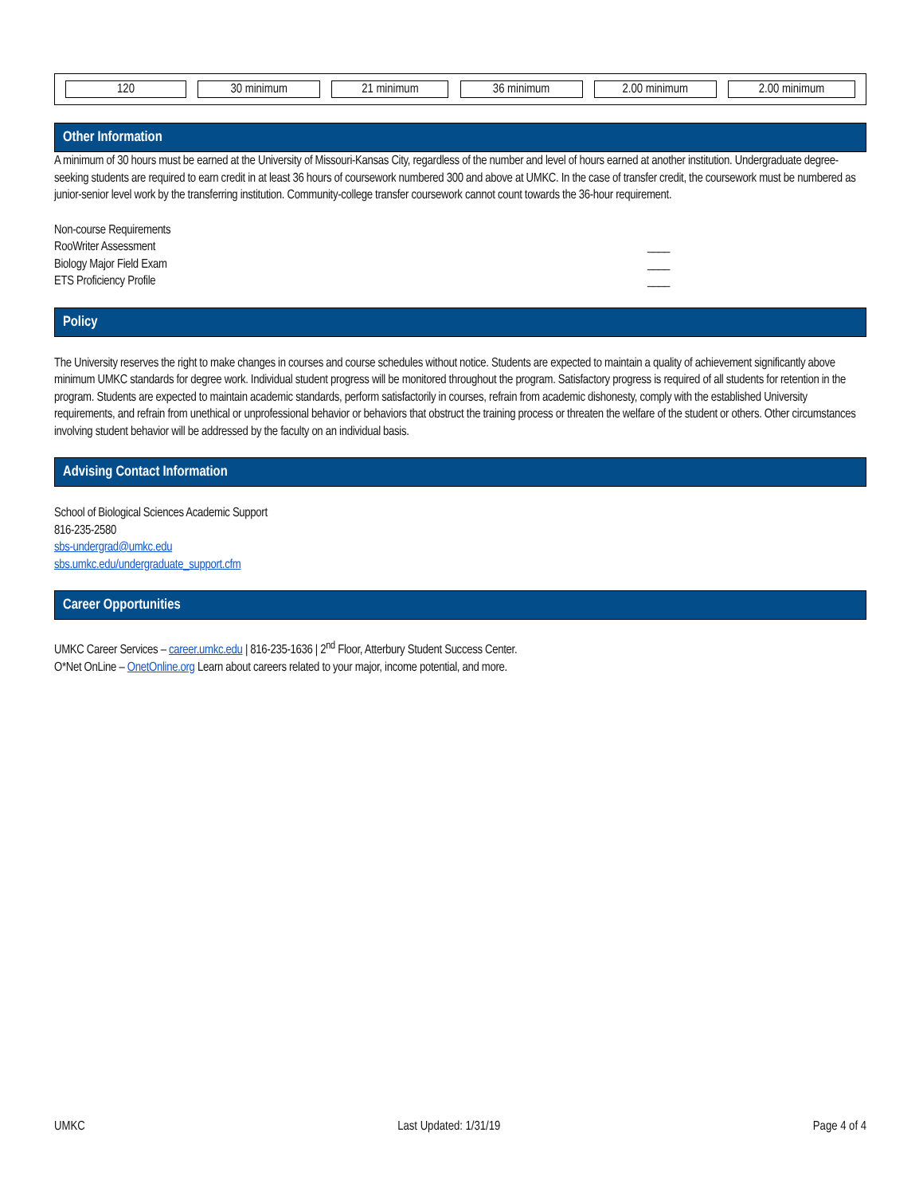120 30 minimum 21 minimum 36 minimum 2.00 minimum 2.00 minimum
Other Information
A minimum of 30 hours must be earned at the University of Missouri-Kansas City, regardless of the number and level of hours earned at another institution. Undergraduate degree-seeking students are required to earn credit in at least 36 hours of coursework numbered 300 and above at UMKC. In the case of transfer credit, the coursework must be numbered as junior-senior level work by the transferring institution. Community-college transfer coursework cannot count towards the 36-hour requirement.
Non-course Requirements
RooWriter Assessment ____
Biology Major Field Exam ____
ETS Proficiency Profile ____
Policy
The University reserves the right to make changes in courses and course schedules without notice. Students are expected to maintain a quality of achievement significantly above minimum UMKC standards for degree work. Individual student progress will be monitored throughout the program. Satisfactory progress is required of all students for retention in the program. Students are expected to maintain academic standards, perform satisfactorily in courses, refrain from academic dishonesty, comply with the established University requirements, and refrain from unethical or unprofessional behavior or behaviors that obstruct the training process or threaten the welfare of the student or others. Other circumstances involving student behavior will be addressed by the faculty on an individual basis.
Advising Contact Information
School of Biological Sciences Academic Support
816-235-2580
sbs-undergrad@umkc.edu
sbs.umkc.edu/undergraduate_support.cfm
Career Opportunities
UMKC Career Services – career.umkc.edu | 816-235-1636 | 2<sup>nd</sup> Floor, Atterbury Student Success Center.
O*Net OnLine – OnetOnline.org Learn about careers related to your major, income potential, and more.
UMKC Last Updated: 1/31/19 Page 4 of 4